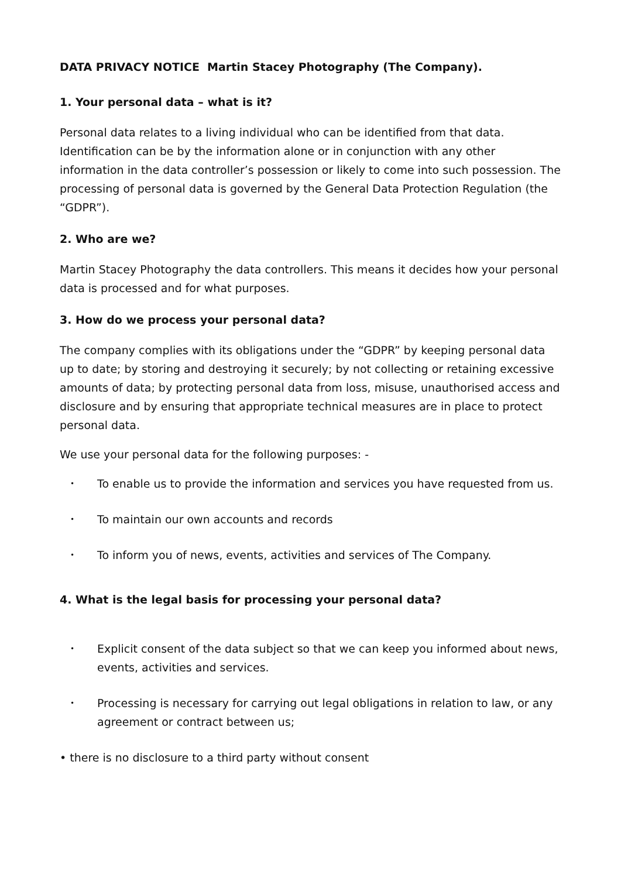DATA PRIVACY NOTICE Martin Stacey Photography (The Company).
1. Your personal data – what is it?
Personal data relates to a living individual who can be identified from that data. Identification can be by the information alone or in conjunction with any other information in the data controller’s possession or likely to come into such possession. The processing of personal data is governed by the General Data Protection Regulation (the “GDPR”).
2. Who are we?
Martin Stacey Photography the data controllers. This means it decides how your personal data is processed and for what purposes.
3. How do we process your personal data?
The company complies with its obligations under the “GDPR” by keeping personal data up to date; by storing and destroying it securely; by not collecting or retaining excessive amounts of data; by protecting personal data from loss, misuse, unauthorised access and disclosure and by ensuring that appropriate technical measures are in place to protect personal data.
We use your personal data for the following purposes: -
• To enable us to provide the information and services you have requested from us.
• To maintain our own accounts and records
• To inform you of news, events, activities and services of The Company.
4. What is the legal basis for processing your personal data?
• Explicit consent of the data subject so that we can keep you informed about news, events, activities and services.
• Processing is necessary for carrying out legal obligations in relation to law, or any agreement or contract between us;
• there is no disclosure to a third party without consent